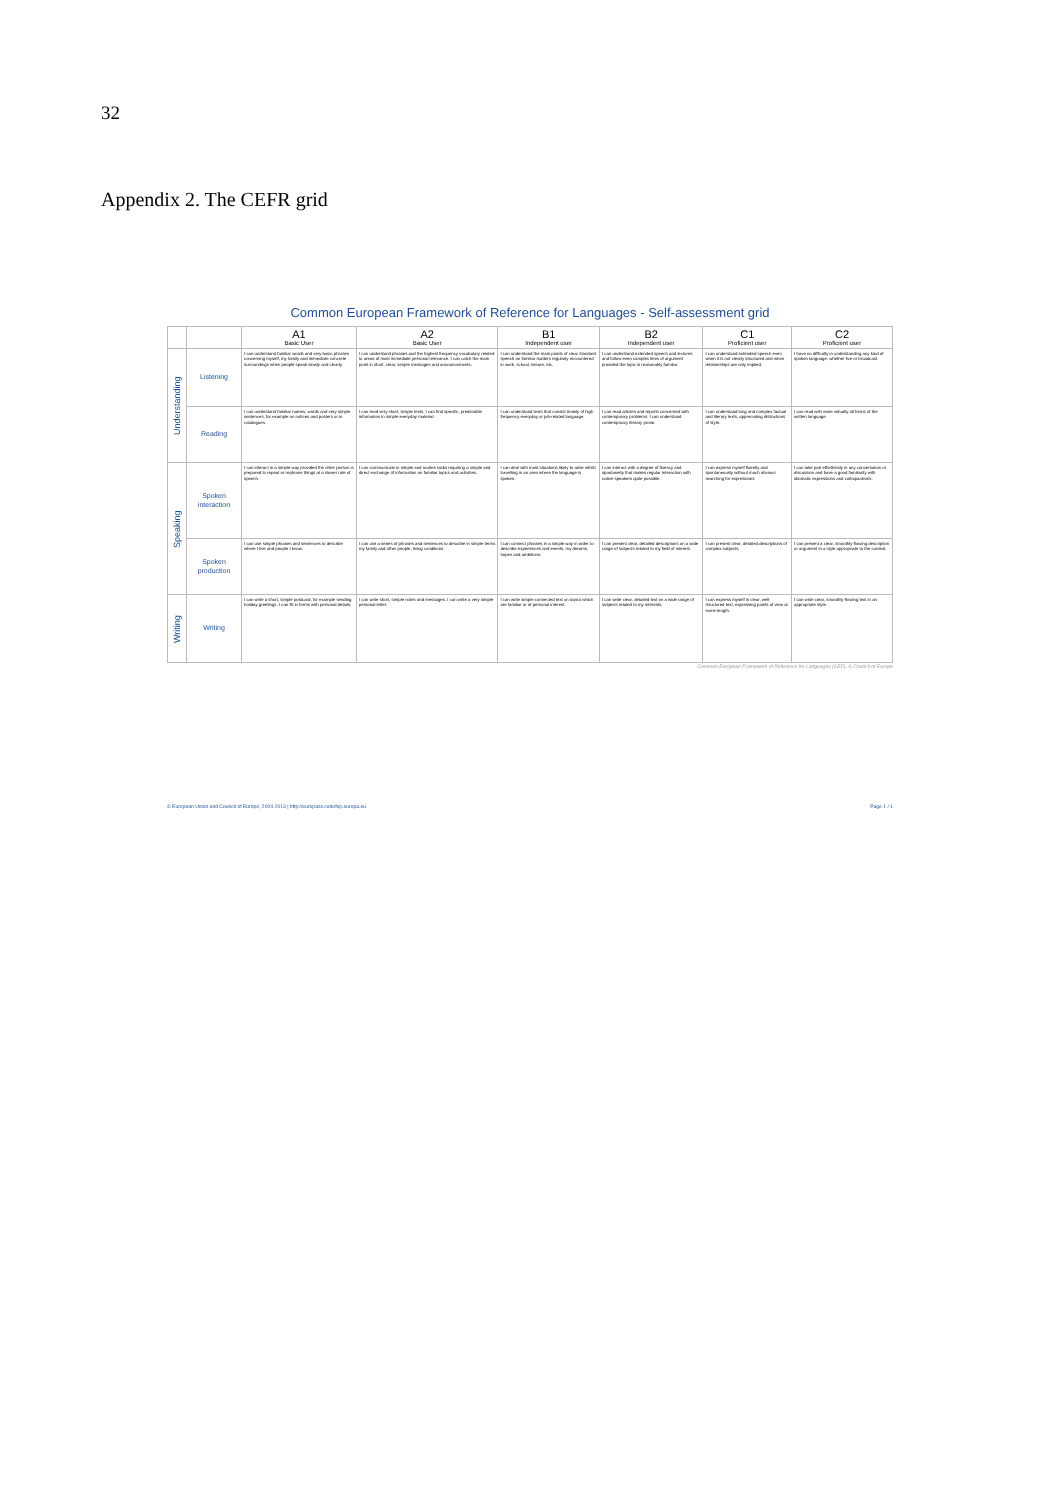32
Appendix 2. The CEFR grid
Common European Framework of Reference for Languages - Self-assessment grid
| | | A1 Basic User | A2 Basic User | B1 Independent user | B2 Independent user | C1 Proficient user | C2 Proficient user |
| --- | --- | --- | --- | --- | --- | --- | --- |
| Understanding | Listening | I can understand familiar words and very basic phrases concerning myself, my family and immediate concrete surroundings when people speak slowly and clearly. | I can understand phrases and the highest frequency vocabulary related to areas of most immediate personal relevance. I can catch the main point in short, clear, simple messages and announcements. | I can understand the main points of clear standard speech on familiar matters regularly encountered in work, school, leisure, etc. | I can understand extended speech and lectures and follow even complex lines of argument provided the topic is reasonably familiar. | I can understand extended speech even when it is not clearly structured and when relationships are only implied. | I have no difficulty in understanding any kind of spoken language, whether live or broadcast. |
| | Reading | I can understand familiar names, words and very simple sentences, for example on notices and posters or in catalogues. | I can read very short, simple texts. I can find specific, predictable information in simple everyday material. | I can understand texts that consist mainly of high frequency everyday or job-related language. | I can read articles and reports concerned with contemporary problems. I can understand contemporary literary prose. | I can understand long and complex factual and literary texts, appreciating distinctions of style. | I can read with ease virtually all forms of the written language. |
| Speaking | Spoken interaction | I can interact in a simple way provided the other person is prepared to repeat or rephrase things at a slower rate of speech. | I can communicate in simple and routine tasks requiring a simple and direct exchange of information on familiar topics and activities. | I can deal with most situations likely to arise whilst travelling in an area where the language is spoken. | I can interact with a degree of fluency and spontaneity that makes regular interaction with native speakers quite possible. | I can express myself fluently and spontaneously without much obvious searching for expressions. | I can take part effortlessly in any conversation or discussion and have a good familiarity with idiomatic expressions and colloquialisms. |
| | Spoken production | I can use simple phrases and sentences to describe where I live and people I know. | I can use a series of phrases and sentences to describe in simple terms my family and other people, living conditions. | I can connect phrases in a simple way in order to describe experiences and events, my dreams, hopes and ambitions. | I can present clear, detailed descriptions on a wide range of subjects related to my field of interest. | I can present clear, detailed descriptions of complex subjects. | I can present a clear, smoothly-flowing description or argument in a style appropriate to the context. |
| Writing | Writing | I can write a short, simple postcard, for example sending holiday greetings. I can fill in forms with personal details. | I can write short, simple notes and messages. I can write a very simple personal letter. | I can write simple connected text on topics which are familiar or of personal interest. | I can write clear, detailed text on a wide range of subjects related to my interests. | I can express myself in clear, well-structured text, expressing points of view at some length. | I can write clear, smoothly-flowing text in an appropriate style. |
Common European Framework of Reference for Languages (CEF): © Council of Europe
© European Union and Council of Europe, 2004-2013 | http://europass.cedefop.europa.eu Page 1 / 1